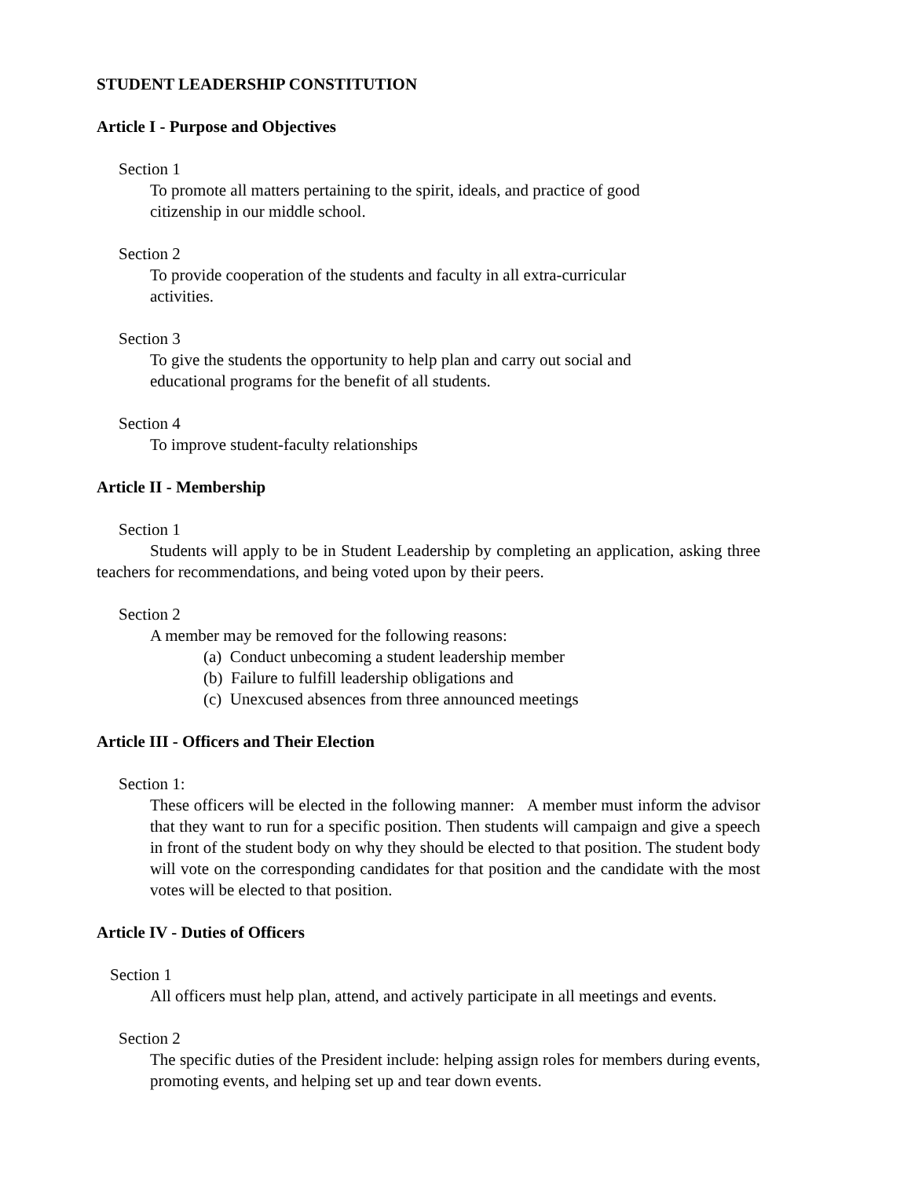STUDENT LEADERSHIP CONSTITUTION
Article I - Purpose and Objectives
Section 1
To promote all matters pertaining to the spirit, ideals, and practice of good
citizenship in our middle school.
Section 2
To provide cooperation of the students and faculty in all extra-curricular
activities.
Section 3
To give the students the opportunity to help plan and carry out social and
educational programs for the benefit of all students.
Section 4
To improve student-faculty relationships
Article II - Membership
Section 1
Students will apply to be in Student Leadership by completing an application, asking three teachers for recommendations, and being voted upon by their peers.
Section 2
A member may be removed for the following reasons:
(a) Conduct unbecoming a student leadership member
(b) Failure to fulfill leadership obligations and
(c) Unexcused absences from three announced meetings
Article III - Officers and Their Election
Section 1:
These officers will be elected in the following manner: A member must inform the advisor that they want to run for a specific position. Then students will campaign and give a speech in front of the student body on why they should be elected to that position. The student body will vote on the corresponding candidates for that position and the candidate with the most votes will be elected to that position.
Article IV - Duties of Officers
Section 1
All officers must help plan, attend, and actively participate in all meetings and events.
Section 2
The specific duties of the President include: helping assign roles for members during events, promoting events, and helping set up and tear down events.